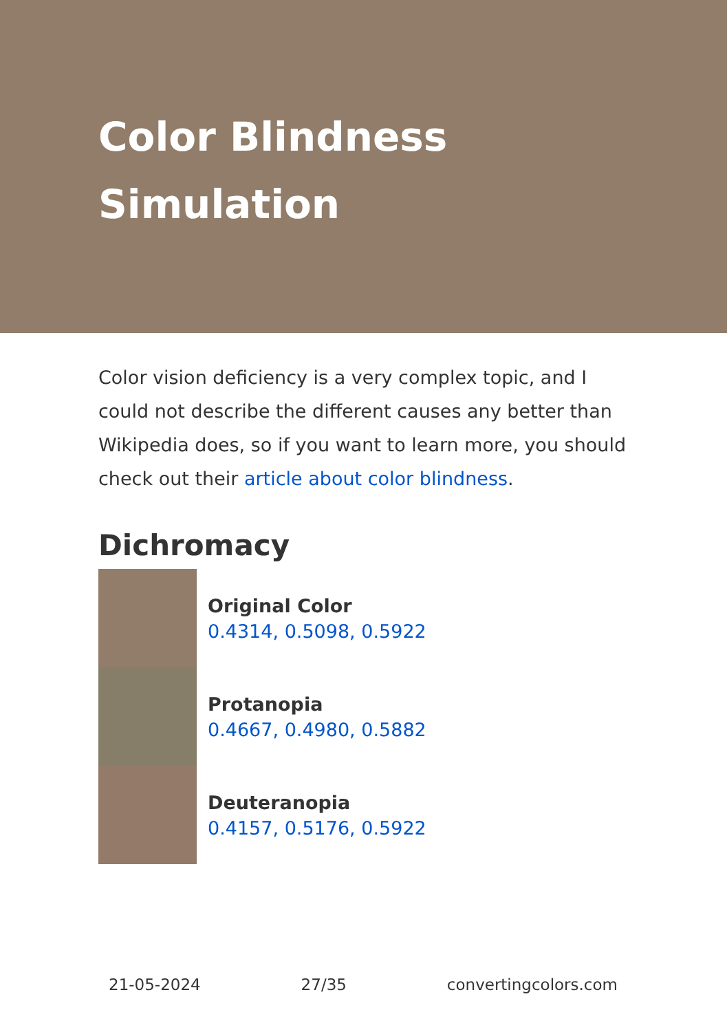Color Blindness Simulation
Color vision deficiency is a very complex topic, and I could not describe the different causes any better than Wikipedia does, so if you want to learn more, you should check out their article about color blindness.
Dichromacy
Original Color
0.4314, 0.5098, 0.5922
Protanopia
0.4667, 0.4980, 0.5882
Deuteranopia
0.4157, 0.5176, 0.5922
21-05-2024 27/35 convertingcolors.com